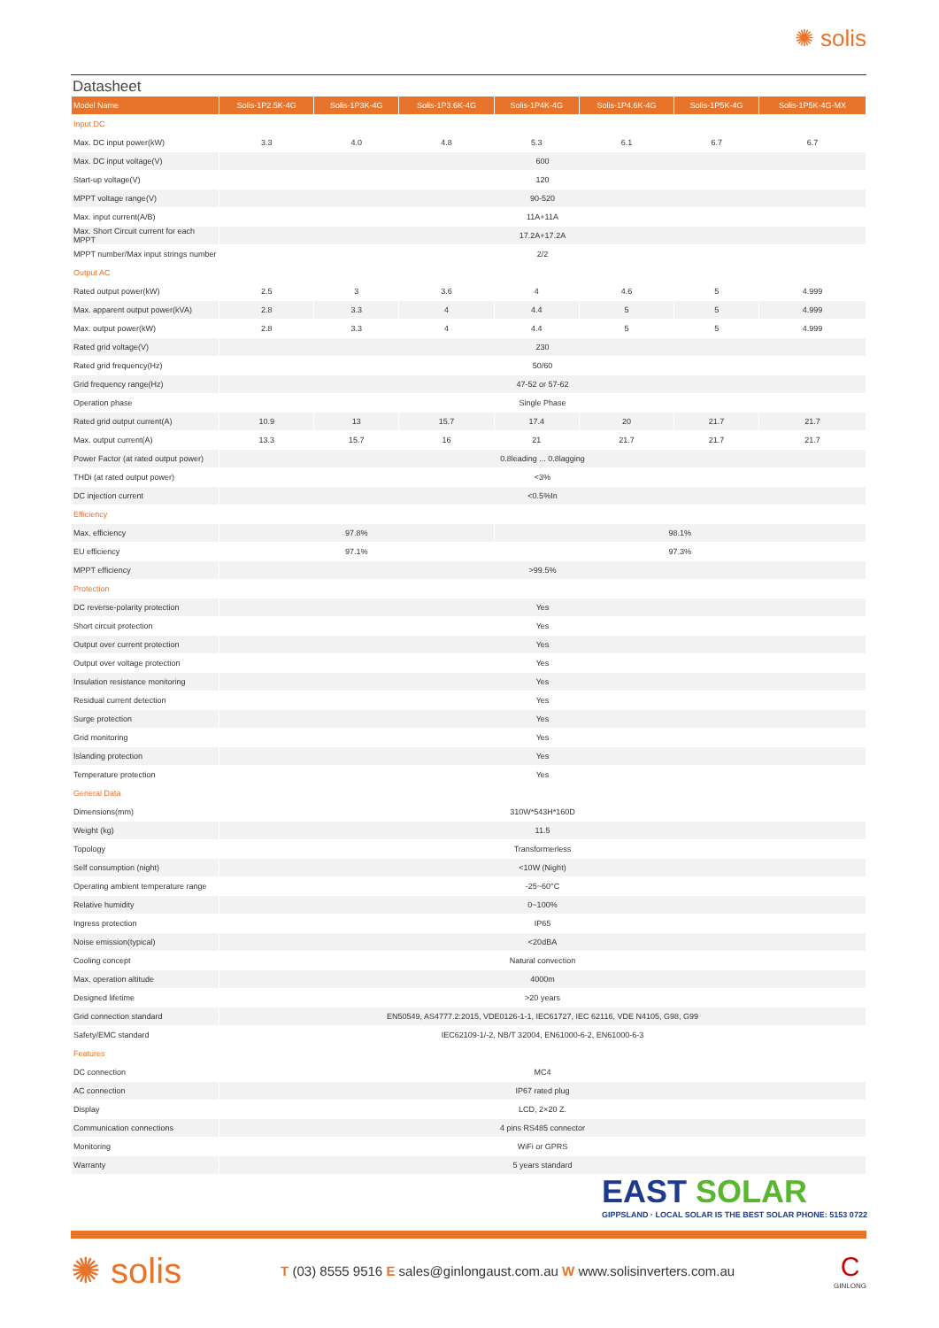✺ solis
Datasheet
| Model Name | Solis-1P2.5K-4G | Solis-1P3K-4G | Solis-1P3.6K-4G | Solis-1P4K-4G | Solis-1P4.6K-4G | Solis-1P5K-4G | Solis-1P5K-4G-MX |
| --- | --- | --- | --- | --- | --- | --- | --- |
| Input DC | | | | | | | |
| Max. DC input power(kW) | 3.3 | 4.0 | 4.8 | 5.3 | 6.1 | 6.7 | 6.7 |
| Max. DC input voltage(V) | 600 | | | | | | |
| Start-up voltage(V) | 120 | | | | | | |
| MPPT voltage range(V) | 90-520 | | | | | | |
| Max. input current(A/B) | 11A+11A | | | | | | |
| Max. Short Circuit current for each MPPT | 17.2A+17.2A | | | | | | |
| MPPT number/Max input strings number | 2/2 | | | | | | |
| Output AC | | | | | | | |
| Rated output power(kW) | 2.5 | 3 | 3.6 | 4 | 4.6 | 5 | 4.999 |
| Max. apparent output power(kVA) | 2.8 | 3.3 | 4 | 4.4 | 5 | 5 | 4.999 |
| Max. output power(kW) | 2.8 | 3.3 | 4 | 4.4 | 5 | 5 | 4.999 |
| Rated grid voltage(V) | 230 | | | | | | |
| Rated grid frequency(Hz) | 50/60 | | | | | | |
| Grid frequency range(Hz) | 47-52 or 57-62 | | | | | | |
| Operation phase | Single Phase | | | | | | |
| Rated grid output current(A) | 10.9 | 13 | 15.7 | 17.4 | 20 | 21.7 | 21.7 |
| Max. output current(A) | 13.3 | 15.7 | 16 | 21 | 21.7 | 21.7 | 21.7 |
| Power Factor (at rated output power) | 0.8leading ... 0.8lagging | | | | | | |
| THDi (at rated output power) | <3% | | | | | | |
| DC injection current | <0.5%In | | | | | | |
| Efficiency | | | | | | | |
| Max. efficiency | 97.8% | | | 98.1% | | | |
| EU efficiency | 97.1% | | | 97.3% | | | |
| MPPT efficiency | >99.5% | | | | | | |
| Protection | | | | | | | |
| DC reverse-polarity protection | Yes | | | | | | |
| Short circuit protection | Yes | | | | | | |
| Output over current protection | Yes | | | | | | |
| Output over voltage protection | Yes | | | | | | |
| Insulation resistance monitoring | Yes | | | | | | |
| Residual current detection | Yes | | | | | | |
| Surge protection | Yes | | | | | | |
| Grid monitoring | Yes | | | | | | |
| Islanding protection | Yes | | | | | | |
| Temperature protection | Yes | | | | | | |
| General Data | | | | | | | |
| Dimensions(mm) | 310W*543H*160D | | | | | | |
| Weight (kg) | 11.5 | | | | | | |
| Topology | Transformerless | | | | | | |
| Self consumption (night) | <10W (Night) | | | | | | |
| Operating ambient temperature range | -25~60°C | | | | | | |
| Relative humidity | 0~100% | | | | | | |
| Ingress protection | IP65 | | | | | | |
| Noise emission(typical) | <20dBA | | | | | | |
| Cooling concept | Natural convection | | | | | | |
| Max. operation altitude | 4000m | | | | | | |
| Designed lifetime | >20 years | | | | | | |
| Grid connection standard | EN50549, AS4777.2:2015, VDE0126-1-1, IEC61727, IEC 62116, VDE N4105, G98, G99 | | | | | | |
| Safety/EMC standard | IEC62109-1/-2, NB/T 32004, EN61000-6-2, EN61000-6-3 | | | | | | |
| Features | | | | | | | |
| DC connection | MC4 | | | | | | |
| AC connection | IP67 rated plug | | | | | | |
| Display | LCD, 2×20 Z. | | | | | | |
| Communication connections | 4 pins RS485 connector | | | | | | |
| Monitoring | WiFi or GPRS | | | | | | |
| Warranty | 5 years standard | | | | | | |
EAST SOLAR
GIPPSLAND · LOCAL SOLAR IS THE BEST SOLAR PHONE: 5153 0722
✺ solis
T (03) 8555 9516 E sales@ginlongaust.com.au W www.solisinverters.com.au
C
GINLONG